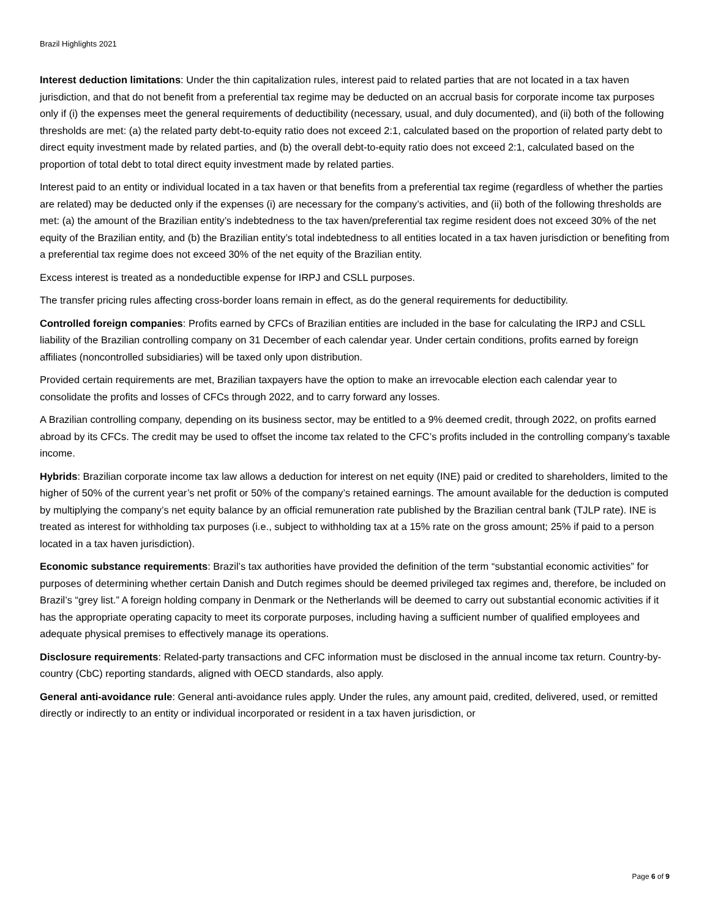Brazil Highlights 2021
Interest deduction limitations: Under the thin capitalization rules, interest paid to related parties that are not located in a tax haven jurisdiction, and that do not benefit from a preferential tax regime may be deducted on an accrual basis for corporate income tax purposes only if (i) the expenses meet the general requirements of deductibility (necessary, usual, and duly documented), and (ii) both of the following thresholds are met: (a) the related party debt-to-equity ratio does not exceed 2:1, calculated based on the proportion of related party debt to direct equity investment made by related parties, and (b) the overall debt-to-equity ratio does not exceed 2:1, calculated based on the proportion of total debt to total direct equity investment made by related parties.
Interest paid to an entity or individual located in a tax haven or that benefits from a preferential tax regime (regardless of whether the parties are related) may be deducted only if the expenses (i) are necessary for the company’s activities, and (ii) both of the following thresholds are met: (a) the amount of the Brazilian entity’s indebtedness to the tax haven/preferential tax regime resident does not exceed 30% of the net equity of the Brazilian entity, and (b) the Brazilian entity’s total indebtedness to all entities located in a tax haven jurisdiction or benefiting from a preferential tax regime does not exceed 30% of the net equity of the Brazilian entity.
Excess interest is treated as a nondeductible expense for IRPJ and CSLL purposes.
The transfer pricing rules affecting cross-border loans remain in effect, as do the general requirements for deductibility.
Controlled foreign companies: Profits earned by CFCs of Brazilian entities are included in the base for calculating the IRPJ and CSLL liability of the Brazilian controlling company on 31 December of each calendar year. Under certain conditions, profits earned by foreign affiliates (noncontrolled subsidiaries) will be taxed only upon distribution.
Provided certain requirements are met, Brazilian taxpayers have the option to make an irrevocable election each calendar year to consolidate the profits and losses of CFCs through 2022, and to carry forward any losses.
A Brazilian controlling company, depending on its business sector, may be entitled to a 9% deemed credit, through 2022, on profits earned abroad by its CFCs. The credit may be used to offset the income tax related to the CFC’s profits included in the controlling company’s taxable income.
Hybrids: Brazilian corporate income tax law allows a deduction for interest on net equity (INE) paid or credited to shareholders, limited to the higher of 50% of the current year’s net profit or 50% of the company’s retained earnings. The amount available for the deduction is computed by multiplying the company’s net equity balance by an official remuneration rate published by the Brazilian central bank (TJLP rate). INE is treated as interest for withholding tax purposes (i.e., subject to withholding tax at a 15% rate on the gross amount; 25% if paid to a person located in a tax haven jurisdiction).
Economic substance requirements: Brazil’s tax authorities have provided the definition of the term “substantial economic activities” for purposes of determining whether certain Danish and Dutch regimes should be deemed privileged tax regimes and, therefore, be included on Brazil’s “grey list.” A foreign holding company in Denmark or the Netherlands will be deemed to carry out substantial economic activities if it has the appropriate operating capacity to meet its corporate purposes, including having a sufficient number of qualified employees and adequate physical premises to effectively manage its operations.
Disclosure requirements: Related-party transactions and CFC information must be disclosed in the annual income tax return. Country-by-country (CbC) reporting standards, aligned with OECD standards, also apply.
General anti-avoidance rule: General anti-avoidance rules apply. Under the rules, any amount paid, credited, delivered, used, or remitted directly or indirectly to an entity or individual incorporated or resident in a tax haven jurisdiction, or
Page 6 of 9